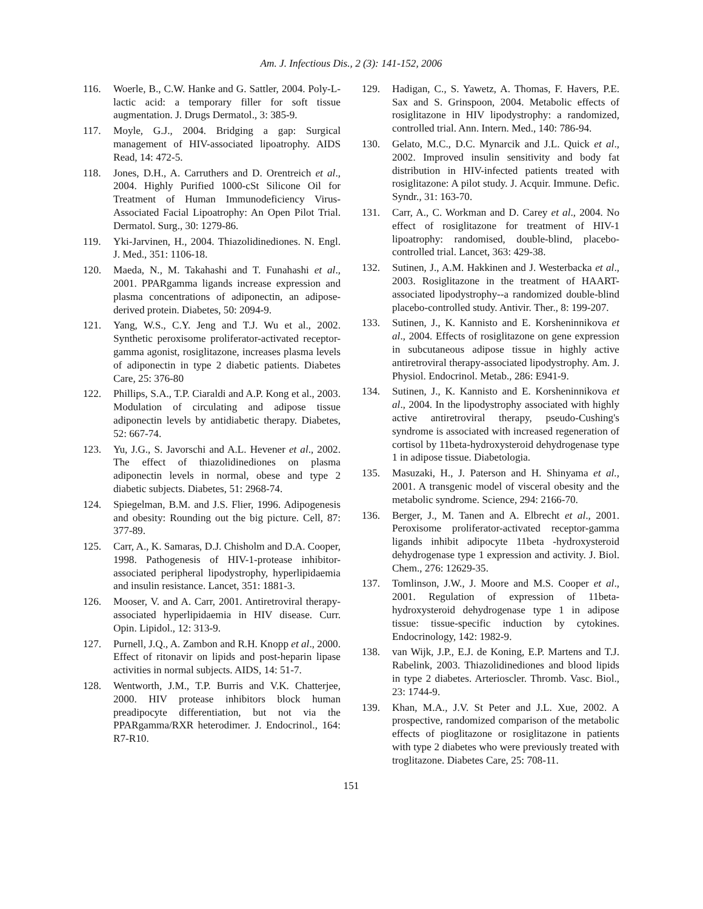Am. J. Infectious Dis., 2 (3): 141-152, 2006
116. Woerle, B., C.W. Hanke and G. Sattler, 2004. Poly-L-lactic acid: a temporary filler for soft tissue augmentation. J. Drugs Dermatol., 3: 385-9.
117. Moyle, G.J., 2004. Bridging a gap: Surgical management of HIV-associated lipoatrophy. AIDS Read, 14: 472-5.
118. Jones, D.H., A. Carruthers and D. Orentreich et al., 2004. Highly Purified 1000-cSt Silicone Oil for Treatment of Human Immunodeficiency Virus-Associated Facial Lipoatrophy: An Open Pilot Trial. Dermatol. Surg., 30: 1279-86.
119. Yki-Jarvinen, H., 2004. Thiazolidinediones. N. Engl. J. Med., 351: 1106-18.
120. Maeda, N., M. Takahashi and T. Funahashi et al., 2001. PPARgamma ligands increase expression and plasma concentrations of adiponectin, an adipose-derived protein. Diabetes, 50: 2094-9.
121. Yang, W.S., C.Y. Jeng and T.J. Wu et al., 2002. Synthetic peroxisome proliferator-activated receptor-gamma agonist, rosiglitazone, increases plasma levels of adiponectin in type 2 diabetic patients. Diabetes Care, 25: 376-80
122. Phillips, S.A., T.P. Ciaraldi and A.P. Kong et al., 2003. Modulation of circulating and adipose tissue adiponectin levels by antidiabetic therapy. Diabetes, 52: 667-74.
123. Yu, J.G., S. Javorschi and A.L. Hevener et al., 2002. The effect of thiazolidinediones on plasma adiponectin levels in normal, obese and type 2 diabetic subjects. Diabetes, 51: 2968-74.
124. Spiegelman, B.M. and J.S. Flier, 1996. Adipogenesis and obesity: Rounding out the big picture. Cell, 87: 377-89.
125. Carr, A., K. Samaras, D.J. Chisholm and D.A. Cooper, 1998. Pathogenesis of HIV-1-protease inhibitor-associated peripheral lipodystrophy, hyperlipidaemia and insulin resistance. Lancet, 351: 1881-3.
126. Mooser, V. and A. Carr, 2001. Antiretroviral therapy-associated hyperlipidaemia in HIV disease. Curr. Opin. Lipidol., 12: 313-9.
127. Purnell, J.Q., A. Zambon and R.H. Knopp et al., 2000. Effect of ritonavir on lipids and post-heparin lipase activities in normal subjects. AIDS, 14: 51-7.
128. Wentworth, J.M., T.P. Burris and V.K. Chatterjee, 2000. HIV protease inhibitors block human preadipocyte differentiation, but not via the PPARgamma/RXR heterodimer. J. Endocrinol., 164: R7-R10.
129. Hadigan, C., S. Yawetz, A. Thomas, F. Havers, P.E. Sax and S. Grinspoon, 2004. Metabolic effects of rosiglitazone in HIV lipodystrophy: a randomized, controlled trial. Ann. Intern. Med., 140: 786-94.
130. Gelato, M.C., D.C. Mynarcik and J.L. Quick et al., 2002. Improved insulin sensitivity and body fat distribution in HIV-infected patients treated with rosiglitazone: A pilot study. J. Acquir. Immune. Defic. Syndr., 31: 163-70.
131. Carr, A., C. Workman and D. Carey et al., 2004. No effect of rosiglitazone for treatment of HIV-1 lipoatrophy: randomised, double-blind, placebo-controlled trial. Lancet, 363: 429-38.
132. Sutinen, J., A.M. Hakkinen and J. Westerbacka et al., 2003. Rosiglitazone in the treatment of HAART-associated lipodystrophy--a randomized double-blind placebo-controlled study. Antivir. Ther., 8: 199-207.
133. Sutinen, J., K. Kannisto and E. Korsheninnikova et al., 2004. Effects of rosiglitazone on gene expression in subcutaneous adipose tissue in highly active antiretroviral therapy-associated lipodystrophy. Am. J. Physiol. Endocrinol. Metab., 286: E941-9.
134. Sutinen, J., K. Kannisto and E. Korsheninnikova et al., 2004. In the lipodystrophy associated with highly active antiretroviral therapy, pseudo-Cushing's syndrome is associated with increased regeneration of cortisol by 11beta-hydroxysteroid dehydrogenase type 1 in adipose tissue. Diabetologia.
135. Masuzaki, H., J. Paterson and H. Shinyama et al., 2001. A transgenic model of visceral obesity and the metabolic syndrome. Science, 294: 2166-70.
136. Berger, J., M. Tanen and A. Elbrecht et al., 2001. Peroxisome proliferator-activated receptor-gamma ligands inhibit adipocyte 11beta -hydroxysteroid dehydrogenase type 1 expression and activity. J. Biol. Chem., 276: 12629-35.
137. Tomlinson, J.W., J. Moore and M.S. Cooper et al., 2001. Regulation of expression of 11beta-hydroxysteroid dehydrogenase type 1 in adipose tissue: tissue-specific induction by cytokines. Endocrinology, 142: 1982-9.
138. van Wijk, J.P., E.J. de Koning, E.P. Martens and T.J. Rabelink, 2003. Thiazolidinediones and blood lipids in type 2 diabetes. Arterioscler. Thromb. Vasc. Biol., 23: 1744-9.
139. Khan, M.A., J.V. St Peter and J.L. Xue, 2002. A prospective, randomized comparison of the metabolic effects of pioglitazone or rosiglitazone in patients with type 2 diabetes who were previously treated with troglitazone. Diabetes Care, 25: 708-11.
151